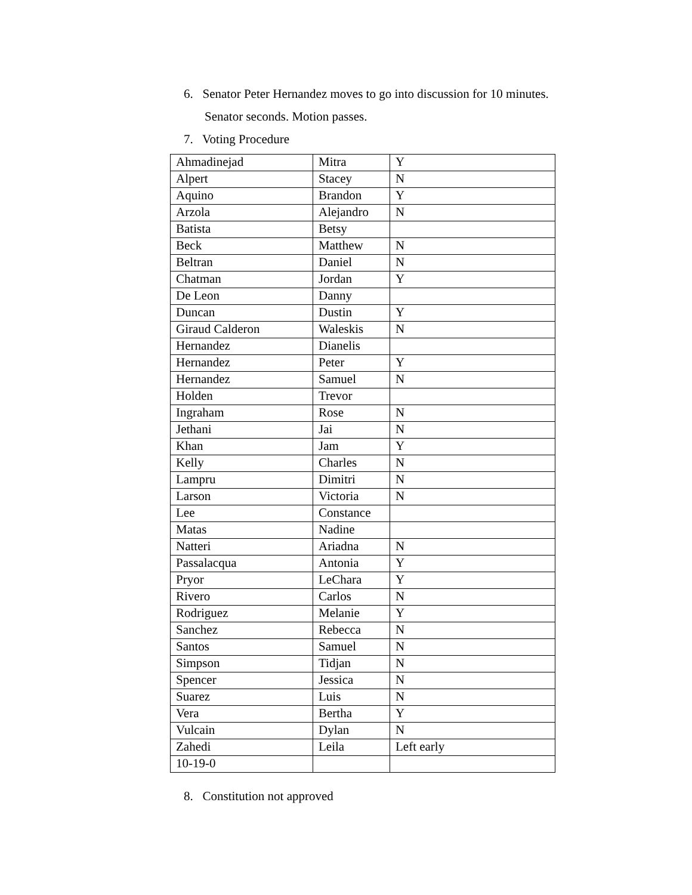6. Senator Peter Hernandez moves to go into discussion for 10 minutes.
Senator seconds. Motion passes.
7. Voting Procedure
| Ahmadinejad | Mitra | Y |
| Alpert | Stacey | N |
| Aquino | Brandon | Y |
| Arzola | Alejandro | N |
| Batista | Betsy | |
| Beck | Matthew | N |
| Beltran | Daniel | N |
| Chatman | Jordan | Y |
| De Leon | Danny | |
| Duncan | Dustin | Y |
| Giraud Calderon | Waleskis | N |
| Hernandez | Dianelis | |
| Hernandez | Peter | Y |
| Hernandez | Samuel | N |
| Holden | Trevor | |
| Ingraham | Rose | N |
| Jethani | Jai | N |
| Khan | Jam | Y |
| Kelly | Charles | N |
| Lampru | Dimitri | N |
| Larson | Victoria | N |
| Lee | Constance | |
| Matas | Nadine | |
| Natteri | Ariadna | N |
| Passalacqua | Antonia | Y |
| Pryor | LeChara | Y |
| Rivero | Carlos | N |
| Rodriguez | Melanie | Y |
| Sanchez | Rebecca | N |
| Santos | Samuel | N |
| Simpson | Tidjan | N |
| Spencer | Jessica | N |
| Suarez | Luis | N |
| Vera | Bertha | Y |
| Vulcain | Dylan | N |
| Zahedi | Leila | Left early |
| 10-19-0 | | |
8. Constitution not approved